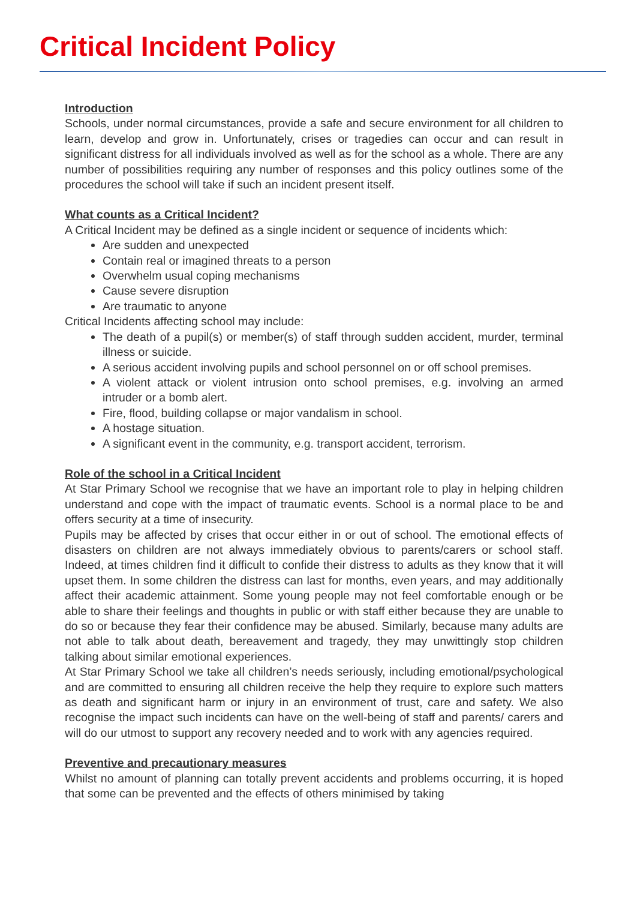Critical Incident Policy
Introduction
Schools, under normal circumstances, provide a safe and secure environment for all children to learn, develop and grow in. Unfortunately, crises or tragedies can occur and can result in significant distress for all individuals involved as well as for the school as a whole. There are any number of possibilities requiring any number of responses and this policy outlines some of the procedures the school will take if such an incident present itself.
What counts as a Critical Incident?
A Critical Incident may be defined as a single incident or sequence of incidents which:
Are sudden and unexpected
Contain real or imagined threats to a person
Overwhelm usual coping mechanisms
Cause severe disruption
Are traumatic to anyone
Critical Incidents affecting school may include:
The death of a pupil(s) or member(s) of staff through sudden accident, murder, terminal illness or suicide.
A serious accident involving pupils and school personnel on or off school premises.
A violent attack or violent intrusion onto school premises, e.g. involving an armed intruder or a bomb alert.
Fire, flood, building collapse or major vandalism in school.
A hostage situation.
A significant event in the community, e.g. transport accident, terrorism.
Role of the school in a Critical Incident
At Star Primary School we recognise that we have an important role to play in helping children understand and cope with the impact of traumatic events. School is a normal place to be and offers security at a time of insecurity.
Pupils may be affected by crises that occur either in or out of school. The emotional effects of disasters on children are not always immediately obvious to parents/carers or school staff. Indeed, at times children find it difficult to confide their distress to adults as they know that it will upset them. In some children the distress can last for months, even years, and may additionally affect their academic attainment. Some young people may not feel comfortable enough or be able to share their feelings and thoughts in public or with staff either because they are unable to do so or because they fear their confidence may be abused. Similarly, because many adults are not able to talk about death, bereavement and tragedy, they may unwittingly stop children talking about similar emotional experiences.
At Star Primary School we take all children’s needs seriously, including emotional/psychological and are committed to ensuring all children receive the help they require to explore such matters as death and significant harm or injury in an environment of trust, care and safety. We also recognise the impact such incidents can have on the well-being of staff and parents/ carers and will do our utmost to support any recovery needed and to work with any agencies required.
Preventive and precautionary measures
Whilst no amount of planning can totally prevent accidents and problems occurring, it is hoped that some can be prevented and the effects of others minimised by taking